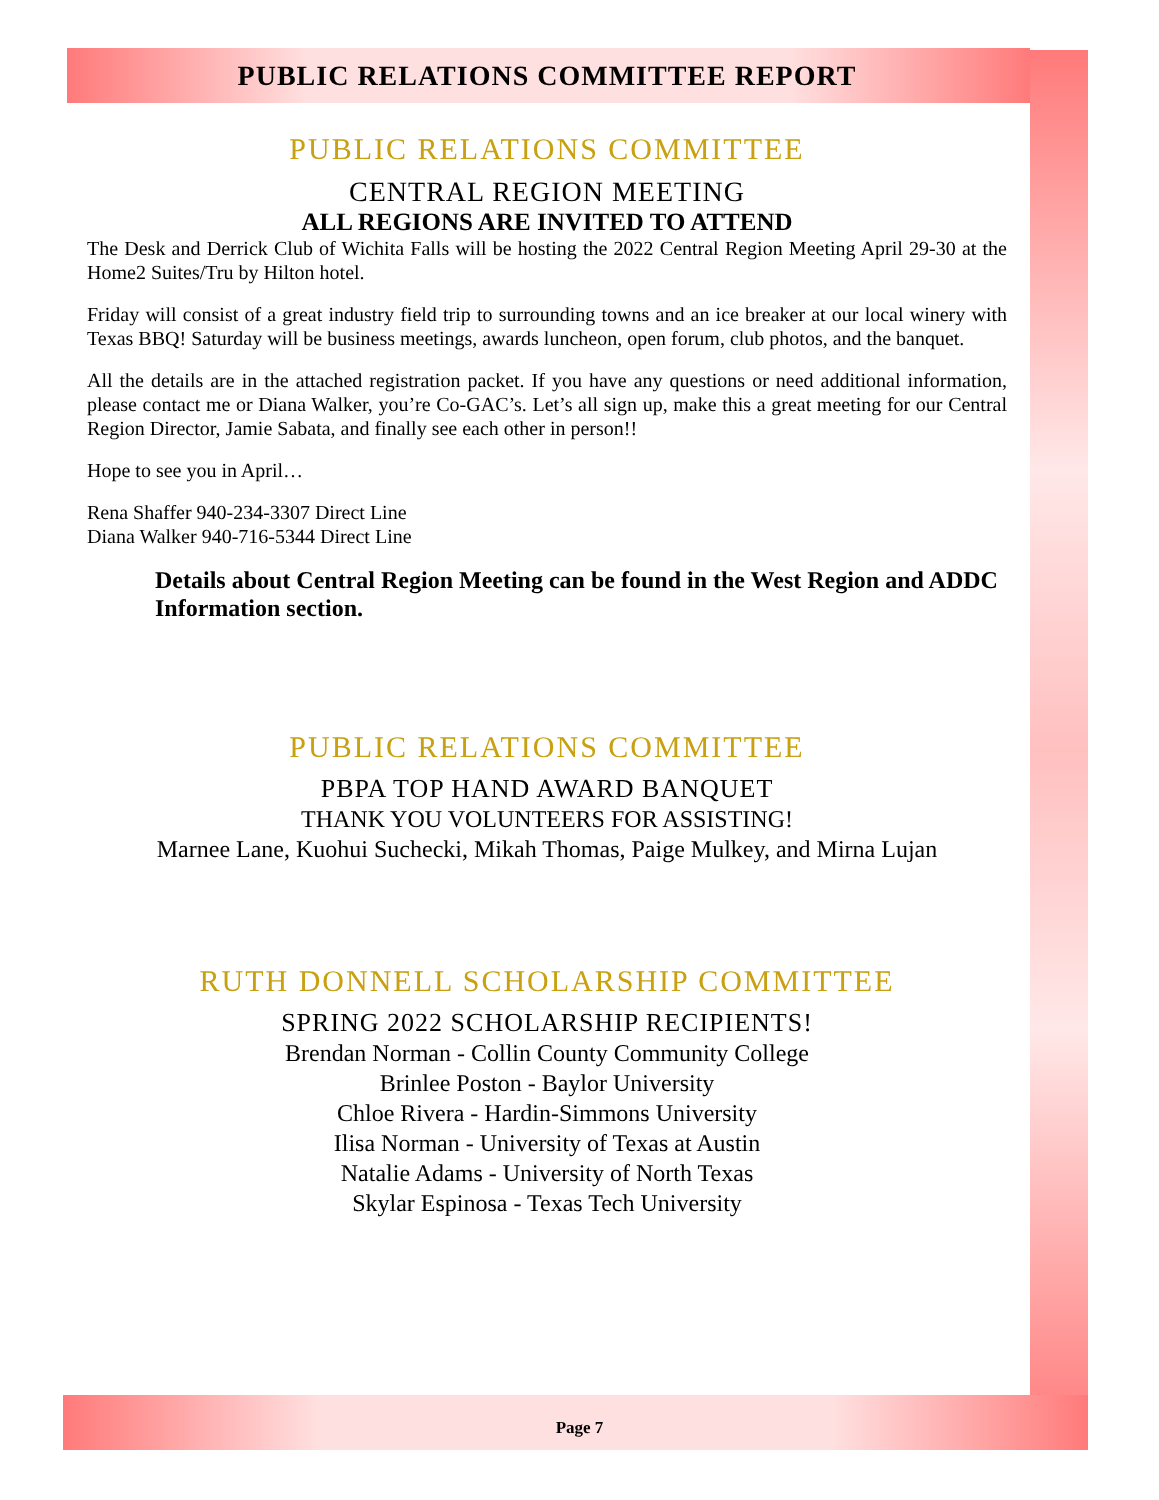PUBLIC RELATIONS COMMITTEE REPORT
PUBLIC RELATIONS COMMITTEE
CENTRAL REGION MEETING
ALL REGIONS ARE INVITED TO ATTEND
The Desk and Derrick Club of Wichita Falls will be hosting the 2022 Central Region Meeting April 29-30 at the Home2 Suites/Tru by Hilton hotel.
Friday will consist of a great industry field trip to surrounding towns and an ice breaker at our local winery with Texas BBQ! Saturday will be business meetings, awards luncheon, open forum, club photos, and the banquet.
All the details are in the attached registration packet. If you have any questions or need additional information, please contact me or Diana Walker, you’re Co-GAC’s. Let’s all sign up, make this a great meeting for our Central Region Director, Jamie Sabata, and finally see each other in person!!
Hope to see you in April…
Rena Shaffer 940-234-3307 Direct Line
Diana Walker 940-716-5344 Direct Line
Details about Central Region Meeting can be found in the West Region and ADDC Information section.
PUBLIC RELATIONS COMMITTEE
PBPA TOP HAND AWARD BANQUET
THANK YOU VOLUNTEERS FOR ASSISTING!
Marnee Lane, Kuohui Suchecki, Mikah Thomas, Paige Mulkey, and Mirna Lujan
RUTH DONNELL SCHOLARSHIP COMMITTEE
SPRING 2022 SCHOLARSHIP RECIPIENTS!
Brendan Norman - Collin County Community College
Brinlee Poston - Baylor University
Chloe Rivera - Hardin-Simmons University
Ilisa Norman - University of Texas at Austin
Natalie Adams - University of North Texas
Skylar Espinosa - Texas Tech University
Page 7